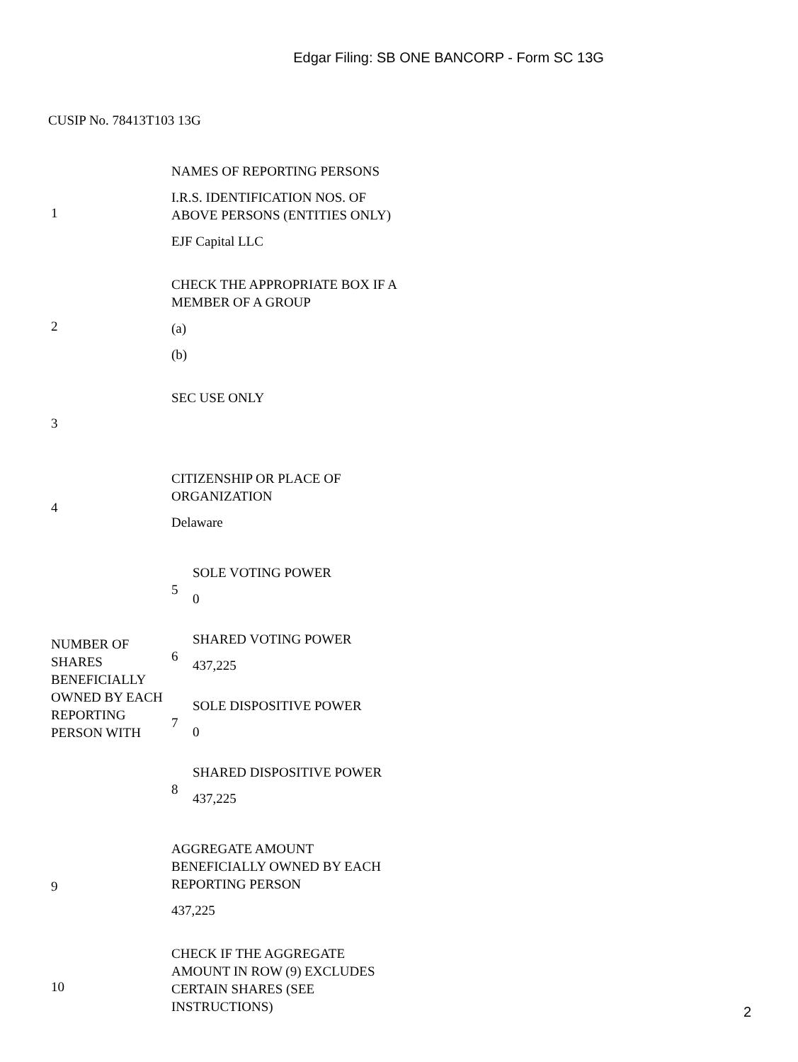Edgar Filing: SB ONE BANCORP - Form SC 13G
CUSIP No. 78413T103 13G
| 1 | NAMES OF REPORTING PERSONS I.R.S. IDENTIFICATION NOS. OF ABOVE PERSONS (ENTITIES ONLY) EJF Capital LLC |
| 2 | CHECK THE APPROPRIATE BOX IF A MEMBER OF A GROUP (a) (b) |
| 3 | SEC USE ONLY |
| 4 | CITIZENSHIP OR PLACE OF ORGANIZATION Delaware |
| NUMBER OF SHARES BENEFICIALLY OWNED BY EACH REPORTING PERSON WITH | / 5 / SOLE VOTING POWER 0 / / 6 / SHARED VOTING POWER 437,225 / / 7 / SOLE DISPOSITIVE POWER 0 / / 8 / SHARED DISPOSITIVE POWER 437,225 / |
| 9 | AGGREGATE AMOUNT BENEFICIALLY OWNED BY EACH REPORTING PERSON 437,225 |
| 10 | CHECK IF THE AGGREGATE AMOUNT IN ROW (9) EXCLUDES CERTAIN SHARES (SEE INSTRUCTIONS) |
2